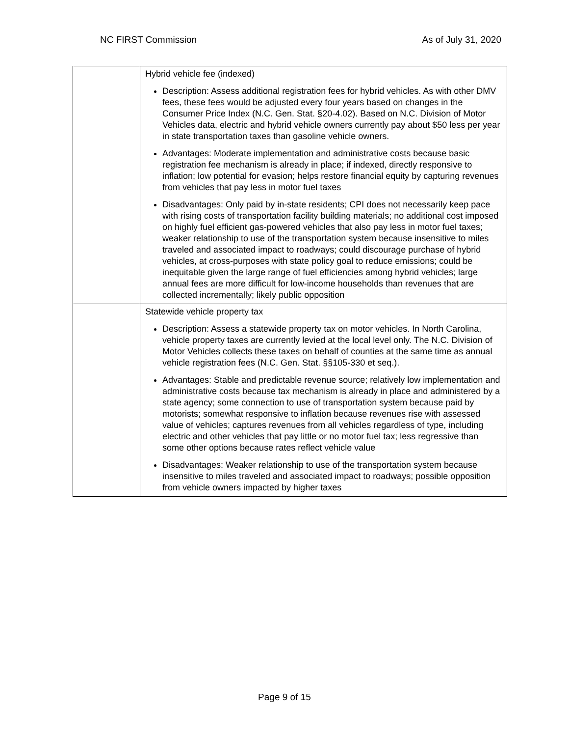NC FIRST Commission As of July 31, 2020
| | Hybrid vehicle fee (indexed) Description: Assess additional registration fees for hybrid vehicles. As with other DMV fees, these fees would be adjusted every four years based on changes in the Consumer Price Index (N.C. Gen. Stat. §20-4.02). Based on N.C. Division of Motor Vehicles data, electric and hybrid vehicle owners currently pay about $50 less per year in state transportation taxes than gasoline vehicle owners. Advantages: Moderate implementation and administrative costs because basic registration fee mechanism is already in place; if indexed, directly responsive to inflation; low potential for evasion; helps restore financial equity by capturing revenues from vehicles that pay less in motor fuel taxes Disadvantages: Only paid by in-state residents; CPI does not necessarily keep pace with rising costs of transportation facility building materials; no additional cost imposed on highly fuel efficient gas-powered vehicles that also pay less in motor fuel taxes; weaker relationship to use of the transportation system because insensitive to miles traveled and associated impact to roadways; could discourage purchase of hybrid vehicles, at cross-purposes with state policy goal to reduce emissions; could be inequitable given the large range of fuel efficiencies among hybrid vehicles; large annual fees are more difficult for low-income households than revenues that are collected incrementally; likely public opposition |
| | Statewide vehicle property tax Description: Assess a statewide property tax on motor vehicles. In North Carolina, vehicle property taxes are currently levied at the local level only. The N.C. Division of Motor Vehicles collects these taxes on behalf of counties at the same time as annual vehicle registration fees (N.C. Gen. Stat. §§105-330 et seq.). Advantages: Stable and predictable revenue source; relatively low implementation and administrative costs because tax mechanism is already in place and administered by a state agency; some connection to use of transportation system because paid by motorists; somewhat responsive to inflation because revenues rise with assessed value of vehicles; captures revenues from all vehicles regardless of type, including electric and other vehicles that pay little or no motor fuel tax; less regressive than some other options because rates reflect vehicle value Disadvantages: Weaker relationship to use of the transportation system because insensitive to miles traveled and associated impact to roadways; possible opposition from vehicle owners impacted by higher taxes |
Page 9 of 15